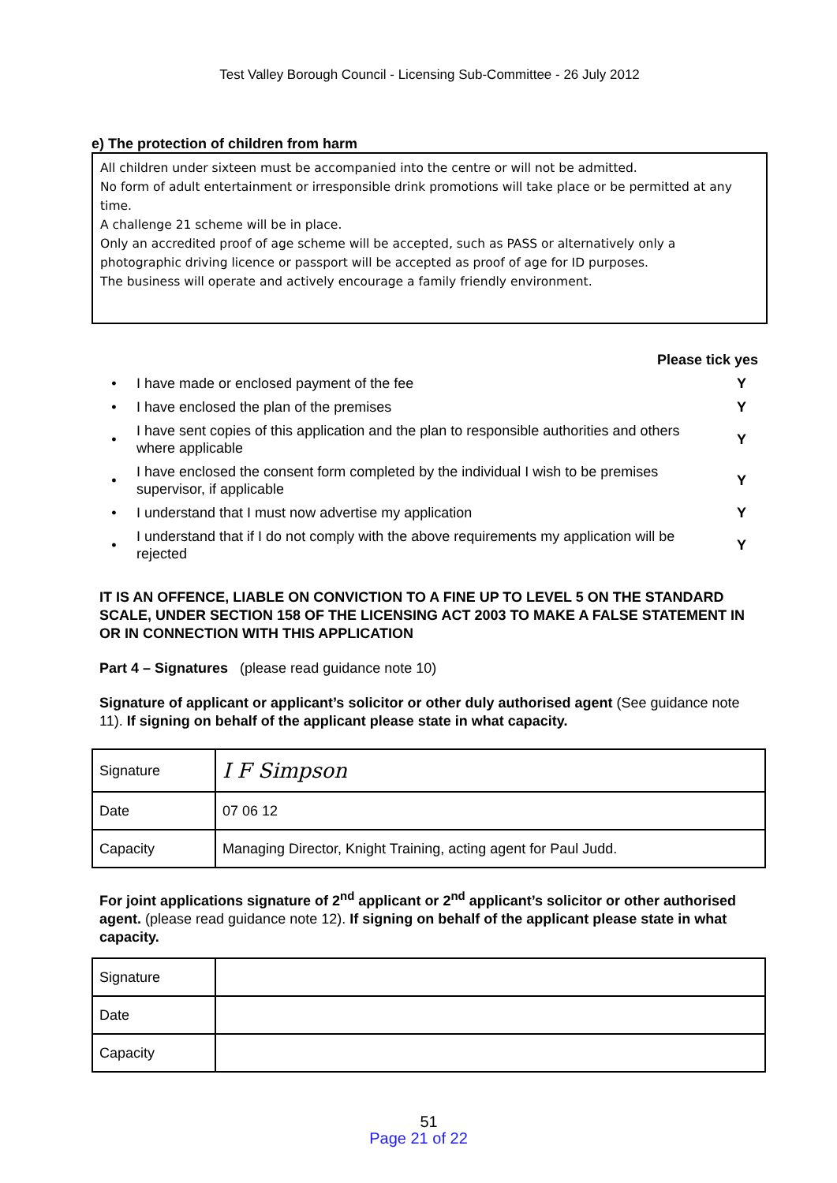Test Valley Borough Council - Licensing Sub-Committee - 26 July 2012
e) The protection of children from harm
All children under sixteen must be accompanied into the centre or will not be admitted.
No form of adult entertainment or irresponsible drink promotions will take place or be permitted at any time.
A challenge 21 scheme will be in place.
Only an accredited proof of age scheme will be accepted, such as PASS or alternatively only a photographic driving licence or passport will be accepted as proof of age for ID purposes.
The business will operate and actively encourage a family friendly environment.
Please tick yes
| • | I have made or enclosed payment of the fee | Y |
| • | I have enclosed the plan of the premises | Y |
| • | I have sent copies of this application and the plan to responsible authorities and others where applicable | Y |
| • | I have enclosed the consent form completed by the individual I wish to be premises supervisor, if applicable | Y |
| • | I understand that I must now advertise my application | Y |
| • | I understand that if I do not comply with the above requirements my application will be rejected | Y |
IT IS AN OFFENCE, LIABLE ON CONVICTION TO A FINE UP TO LEVEL 5 ON THE STANDARD SCALE, UNDER SECTION 158 OF THE LICENSING ACT 2003 TO MAKE A FALSE STATEMENT IN OR IN CONNECTION WITH THIS APPLICATION
Part 4 – Signatures (please read guidance note 10)
Signature of applicant or applicant’s solicitor or other duly authorised agent (See guidance note 11). If signing on behalf of the applicant please state in what capacity.
| Signature | I F Simpson |
| Date | 07 06 12 |
| Capacity | Managing Director, Knight Training, acting agent for Paul Judd. |
For joint applications signature of 2<sup>nd</sup> applicant or 2<sup>nd</sup> applicant’s solicitor or other authorised agent. (please read guidance note 12). If signing on behalf of the applicant please state in what capacity.
| Signature | |
| Date | |
| Capacity | |
51
Page 21 of 22